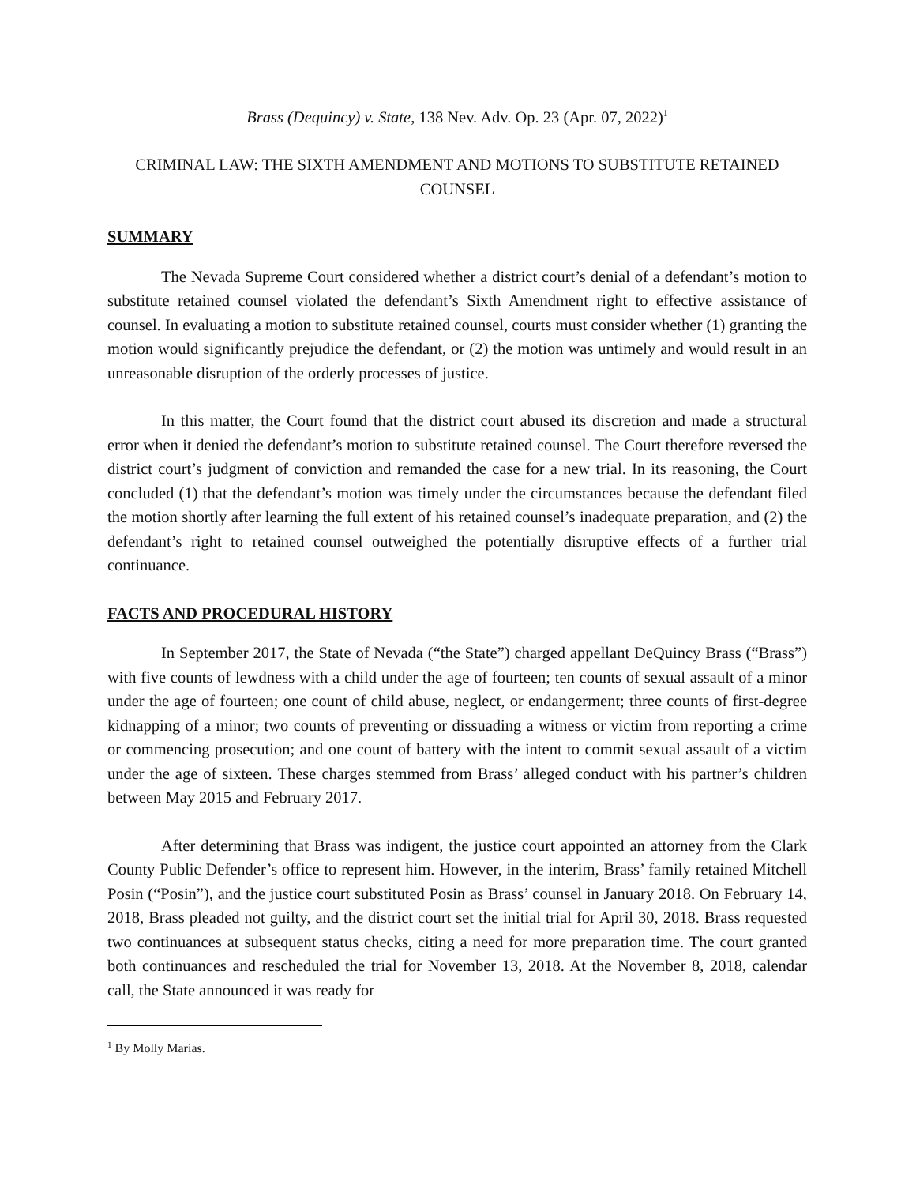Brass (Dequincy) v. State, 138 Nev. Adv. Op. 23 (Apr. 07, 2022)<sup>1</sup>
CRIMINAL LAW: THE SIXTH AMENDMENT AND MOTIONS TO SUBSTITUTE RETAINED COUNSEL
SUMMARY
The Nevada Supreme Court considered whether a district court’s denial of a defendant’s motion to substitute retained counsel violated the defendant’s Sixth Amendment right to effective assistance of counsel. In evaluating a motion to substitute retained counsel, courts must consider whether (1) granting the motion would significantly prejudice the defendant, or (2) the motion was untimely and would result in an unreasonable disruption of the orderly processes of justice.
In this matter, the Court found that the district court abused its discretion and made a structural error when it denied the defendant’s motion to substitute retained counsel. The Court therefore reversed the district court’s judgment of conviction and remanded the case for a new trial. In its reasoning, the Court concluded (1) that the defendant’s motion was timely under the circumstances because the defendant filed the motion shortly after learning the full extent of his retained counsel’s inadequate preparation, and (2) the defendant’s right to retained counsel outweighed the potentially disruptive effects of a further trial continuance.
FACTS AND PROCEDURAL HISTORY
In September 2017, the State of Nevada (“the State”) charged appellant DeQuincy Brass (“Brass”) with five counts of lewdness with a child under the age of fourteen; ten counts of sexual assault of a minor under the age of fourteen; one count of child abuse, neglect, or endangerment; three counts of first-degree kidnapping of a minor; two counts of preventing or dissuading a witness or victim from reporting a crime or commencing prosecution; and one count of battery with the intent to commit sexual assault of a victim under the age of sixteen. These charges stemmed from Brass’ alleged conduct with his partner’s children between May 2015 and February 2017.
After determining that Brass was indigent, the justice court appointed an attorney from the Clark County Public Defender’s office to represent him. However, in the interim, Brass’ family retained Mitchell Posin (“Posin”), and the justice court substituted Posin as Brass’ counsel in January 2018. On February 14, 2018, Brass pleaded not guilty, and the district court set the initial trial for April 30, 2018. Brass requested two continuances at subsequent status checks, citing a need for more preparation time. The court granted both continuances and rescheduled the trial for November 13, 2018. At the November 8, 2018, calendar call, the State announced it was ready for
<sup>1</sup> By Molly Marias.